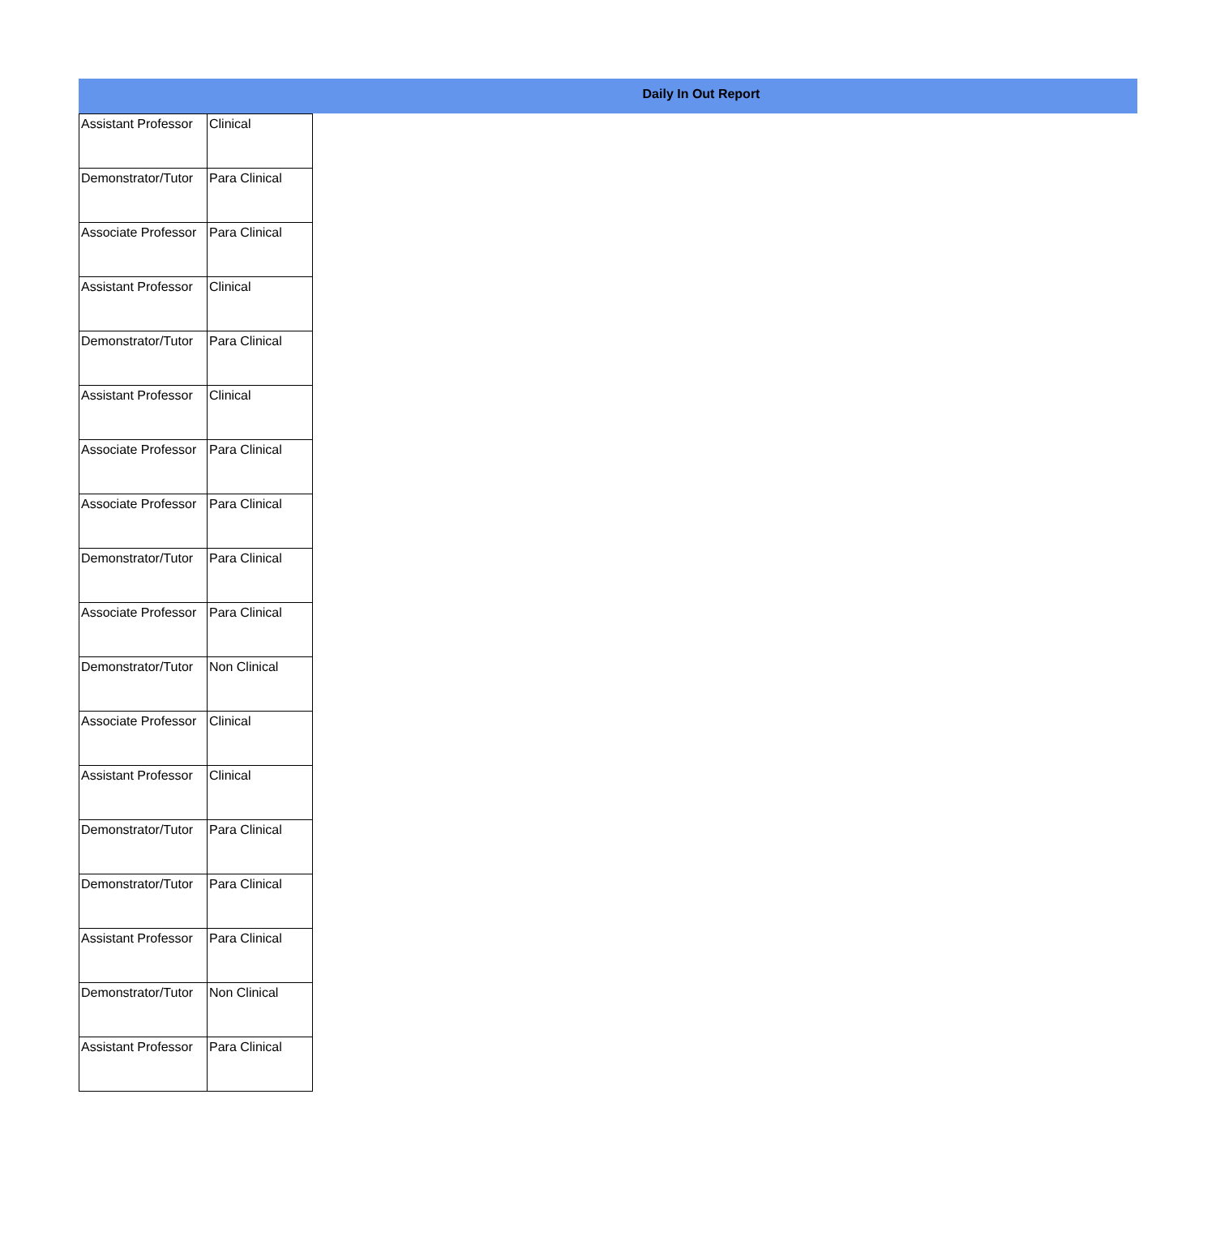Daily In Out Report
| Assistant Professor | Clinical |
| Demonstrator/Tutor | Para Clinical |
| Associate Professor | Para Clinical |
| Assistant Professor | Clinical |
| Demonstrator/Tutor | Para Clinical |
| Assistant Professor | Clinical |
| Associate Professor | Para Clinical |
| Associate Professor | Para Clinical |
| Demonstrator/Tutor | Para Clinical |
| Associate Professor | Para Clinical |
| Demonstrator/Tutor | Non Clinical |
| Associate Professor | Clinical |
| Assistant Professor | Clinical |
| Demonstrator/Tutor | Para Clinical |
| Demonstrator/Tutor | Para Clinical |
| Assistant Professor | Para Clinical |
| Demonstrator/Tutor | Non Clinical |
| Assistant Professor | Para Clinical |